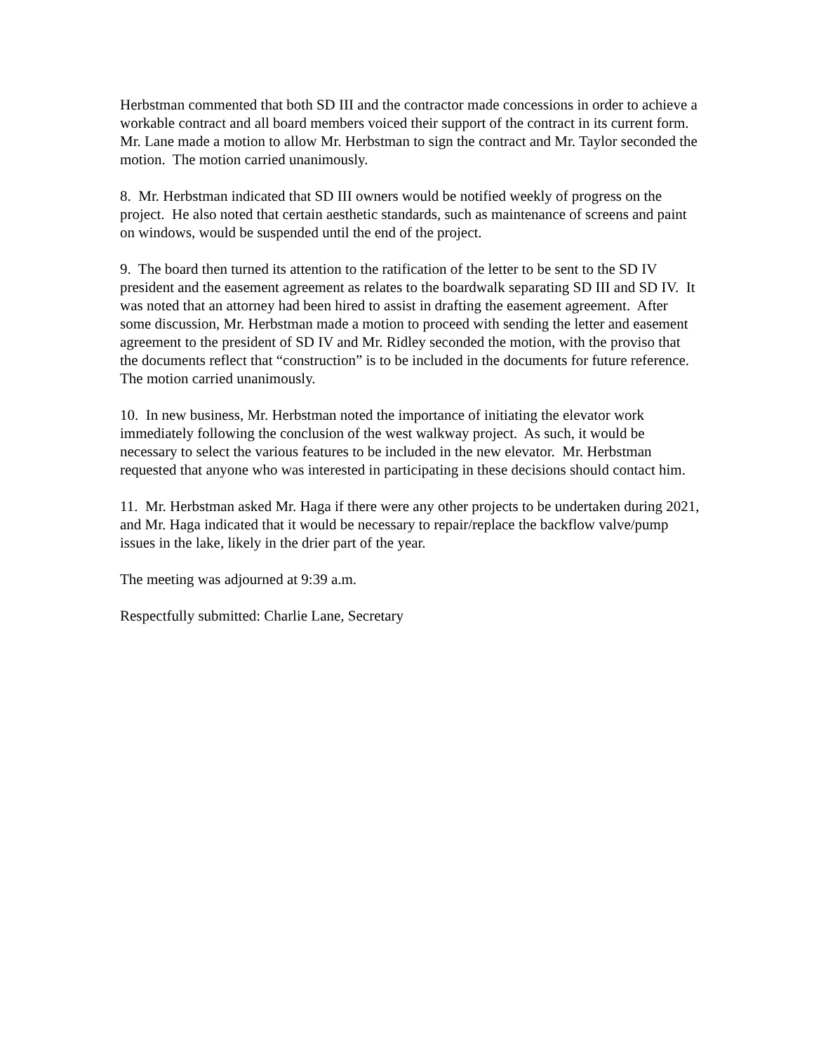Herbstman commented that both SD III and the contractor made concessions in order to achieve a workable contract and all board members voiced their support of the contract in its current form. Mr. Lane made a motion to allow Mr. Herbstman to sign the contract and Mr. Taylor seconded the motion. The motion carried unanimously.
8. Mr. Herbstman indicated that SD III owners would be notified weekly of progress on the project. He also noted that certain aesthetic standards, such as maintenance of screens and paint on windows, would be suspended until the end of the project.
9. The board then turned its attention to the ratification of the letter to be sent to the SD IV president and the easement agreement as relates to the boardwalk separating SD III and SD IV. It was noted that an attorney had been hired to assist in drafting the easement agreement. After some discussion, Mr. Herbstman made a motion to proceed with sending the letter and easement agreement to the president of SD IV and Mr. Ridley seconded the motion, with the proviso that the documents reflect that “construction” is to be included in the documents for future reference. The motion carried unanimously.
10. In new business, Mr. Herbstman noted the importance of initiating the elevator work immediately following the conclusion of the west walkway project. As such, it would be necessary to select the various features to be included in the new elevator. Mr. Herbstman requested that anyone who was interested in participating in these decisions should contact him.
11. Mr. Herbstman asked Mr. Haga if there were any other projects to be undertaken during 2021, and Mr. Haga indicated that it would be necessary to repair/replace the backflow valve/pump issues in the lake, likely in the drier part of the year.
The meeting was adjourned at 9:39 a.m.
Respectfully submitted: Charlie Lane, Secretary